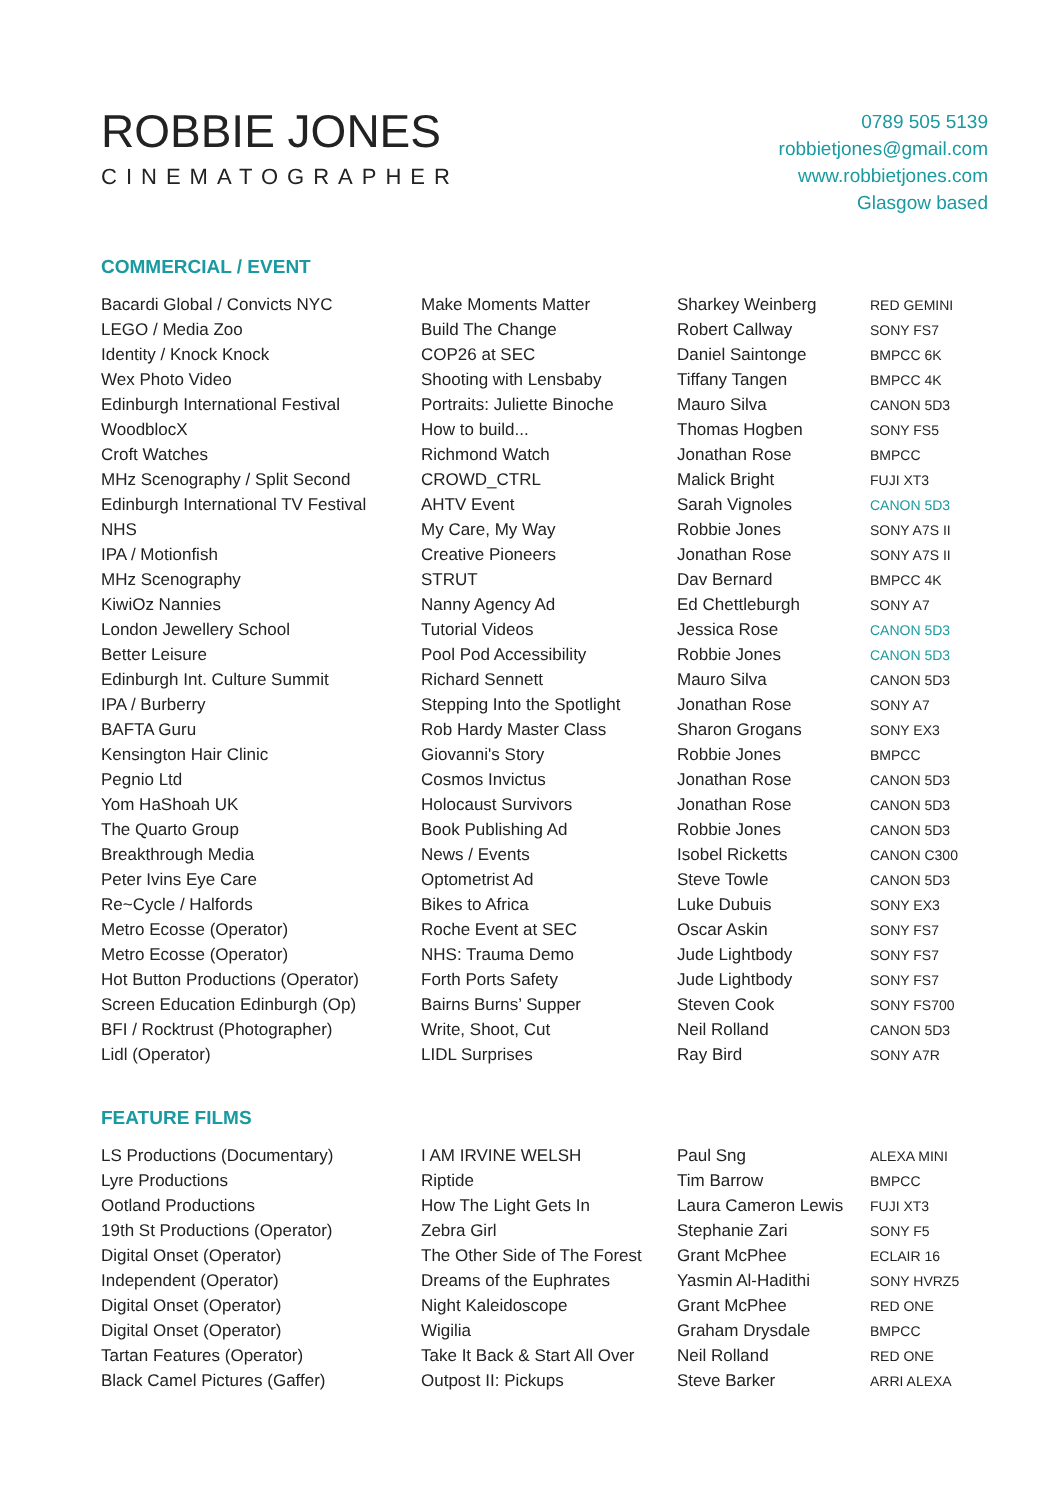ROBBIE JONES
CINEMATOGRAPHER
0789 505 5139
robbietjones@gmail.com
www.robbietjones.com
Glasgow based
COMMERCIAL / EVENT
| Bacardi Global / Convicts NYC | Make Moments Matter | Sharkey Weinberg | RED GEMINI |
| LEGO / Media Zoo | Build The Change | Robert Callway | SONY FS7 |
| Identity / Knock Knock | COP26 at SEC | Daniel Saintonge | BMPCC 6K |
| Wex Photo Video | Shooting with Lensbaby | Tiffany Tangen | BMPCC 4K |
| Edinburgh International Festival | Portraits: Juliette Binoche | Mauro Silva | CANON 5D3 |
| WoodblocX | How to build... | Thomas Hogben | SONY FS5 |
| Croft Watches | Richmond Watch | Jonathan Rose | BMPCC |
| MHz Scenography / Split Second | CROWD_CTRL | Malick Bright | FUJI XT3 |
| Edinburgh International TV Festival | AHTV Event | Sarah Vignoles | CANON 5D3 |
| NHS | My Care, My Way | Robbie Jones | SONY A7S II |
| IPA / Motionfish | Creative Pioneers | Jonathan Rose | SONY A7S II |
| MHz Scenography | STRUT | Dav Bernard | BMPCC 4K |
| KiwiOz Nannies | Nanny Agency Ad | Ed Chettleburgh | SONY A7 |
| London Jewellery School | Tutorial Videos | Jessica Rose | CANON 5D3 |
| Better Leisure | Pool Pod Accessibility | Robbie Jones | CANON 5D3 |
| Edinburgh Int. Culture Summit | Richard Sennett | Mauro Silva | CANON 5D3 |
| IPA / Burberry | Stepping Into the Spotlight | Jonathan Rose | SONY A7 |
| BAFTA Guru | Rob Hardy Master Class | Sharon Grogans | SONY EX3 |
| Kensington Hair Clinic | Giovanni's Story | Robbie Jones | BMPCC |
| Pegnio Ltd | Cosmos Invictus | Jonathan Rose | CANON 5D3 |
| Yom HaShoah UK | Holocaust Survivors | Jonathan Rose | CANON 5D3 |
| The Quarto Group | Book Publishing Ad | Robbie Jones | CANON 5D3 |
| Breakthrough Media | News / Events | Isobel Ricketts | CANON C300 |
| Peter Ivins Eye Care | Optometrist Ad | Steve Towle | CANON 5D3 |
| Re~Cycle / Halfords | Bikes to Africa | Luke Dubuis | SONY EX3 |
| Metro Ecosse (Operator) | Roche Event at SEC | Oscar Askin | SONY FS7 |
| Metro Ecosse (Operator) | NHS: Trauma Demo | Jude Lightbody | SONY FS7 |
| Hot Button Productions (Operator) | Forth Ports Safety | Jude Lightbody | SONY FS7 |
| Screen Education Edinburgh (Op) | Bairns Burns’ Supper | Steven Cook | SONY FS700 |
| BFI / Rocktrust (Photographer) | Write, Shoot, Cut | Neil Rolland | CANON 5D3 |
| Lidl (Operator) | LIDL Surprises | Ray Bird | SONY A7R |
FEATURE FILMS
| LS Productions (Documentary) | I AM IRVINE WELSH | Paul Sng | ALEXA MINI |
| Lyre Productions | Riptide | Tim Barrow | BMPCC |
| Ootland Productions | How The Light Gets In | Laura Cameron Lewis | FUJI XT3 |
| 19th St Productions (Operator) | Zebra Girl | Stephanie Zari | SONY F5 |
| Digital Onset (Operator) | The Other Side of The Forest | Grant McPhee | ECLAIR 16 |
| Independent (Operator) | Dreams of the Euphrates | Yasmin Al-Hadithi | SONY HVRZ5 |
| Digital Onset (Operator) | Night Kaleidoscope | Grant McPhee | RED ONE |
| Digital Onset (Operator) | Wigilia | Graham Drysdale | BMPCC |
| Tartan Features (Operator) | Take It Back & Start All Over | Neil Rolland | RED ONE |
| Black Camel Pictures (Gaffer) | Outpost II: Pickups | Steve Barker | ARRI ALEXA |